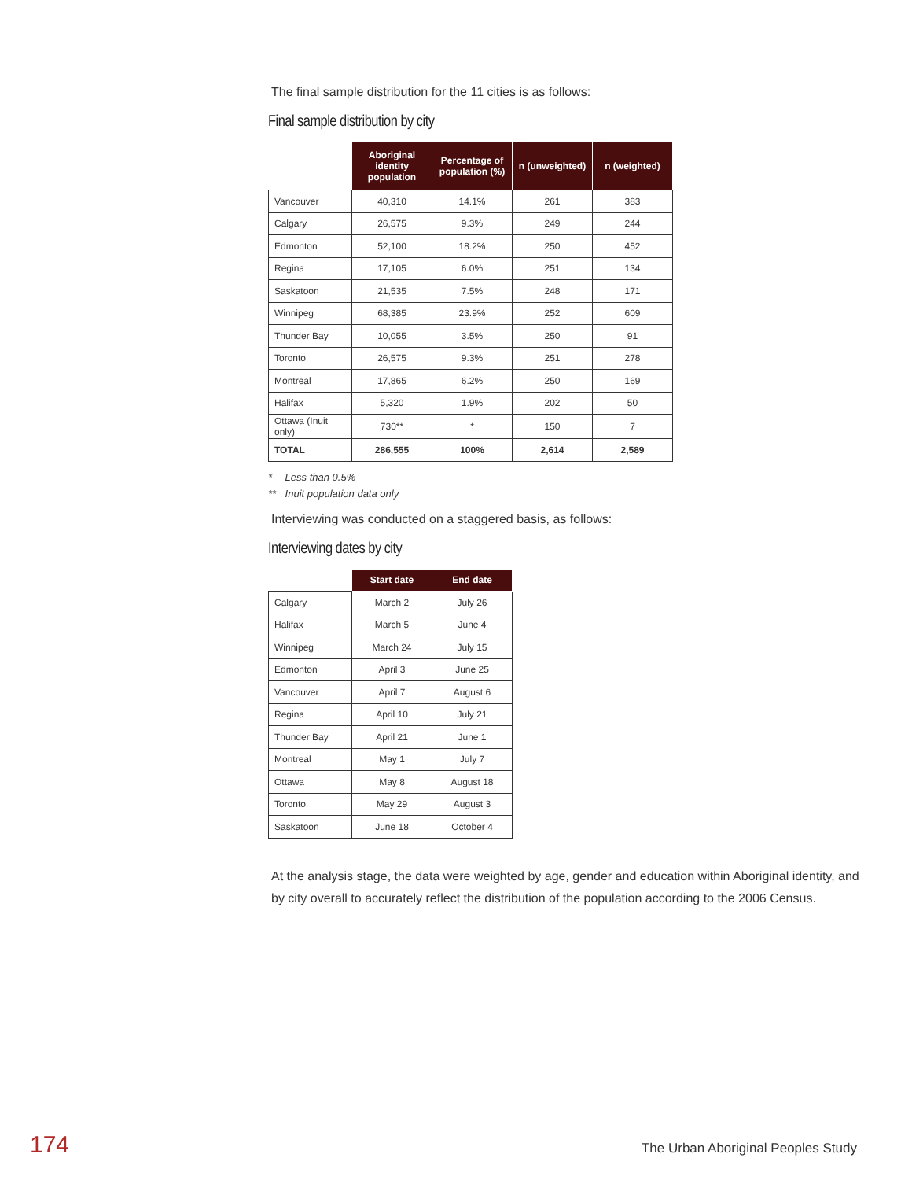The final sample distribution for the 11 cities is as follows:
Final sample distribution by city
| | Aboriginal identity population | Percentage of population (%) | n (unweighted) | n (weighted) |
| --- | --- | --- | --- | --- |
| Vancouver | 40,310 | 14.1% | 261 | 383 |
| Calgary | 26,575 | 9.3% | 249 | 244 |
| Edmonton | 52,100 | 18.2% | 250 | 452 |
| Regina | 17,105 | 6.0% | 251 | 134 |
| Saskatoon | 21,535 | 7.5% | 248 | 171 |
| Winnipeg | 68,385 | 23.9% | 252 | 609 |
| Thunder Bay | 10,055 | 3.5% | 250 | 91 |
| Toronto | 26,575 | 9.3% | 251 | 278 |
| Montreal | 17,865 | 6.2% | 250 | 169 |
| Halifax | 5,320 | 1.9% | 202 | 50 |
| Ottawa (Inuit only) | 730** | * | 150 | 7 |
| TOTAL | 286,555 | 100% | 2,614 | 2,589 |
* Less than 0.5%
** Inuit population data only
Interviewing was conducted on a staggered basis, as follows:
Interviewing dates by city
| | Start date | End date |
| --- | --- | --- |
| Calgary | March 2 | July 26 |
| Halifax | March 5 | June 4 |
| Winnipeg | March 24 | July 15 |
| Edmonton | April 3 | June 25 |
| Vancouver | April 7 | August 6 |
| Regina | April 10 | July 21 |
| Thunder Bay | April 21 | June 1 |
| Montreal | May 1 | July 7 |
| Ottawa | May 8 | August 18 |
| Toronto | May 29 | August 3 |
| Saskatoon | June 18 | October 4 |
At the analysis stage, the data were weighted by age, gender and education within Aboriginal identity, and by city overall to accurately reflect the distribution of the population according to the 2006 Census.
174 The Urban Aboriginal Peoples Study